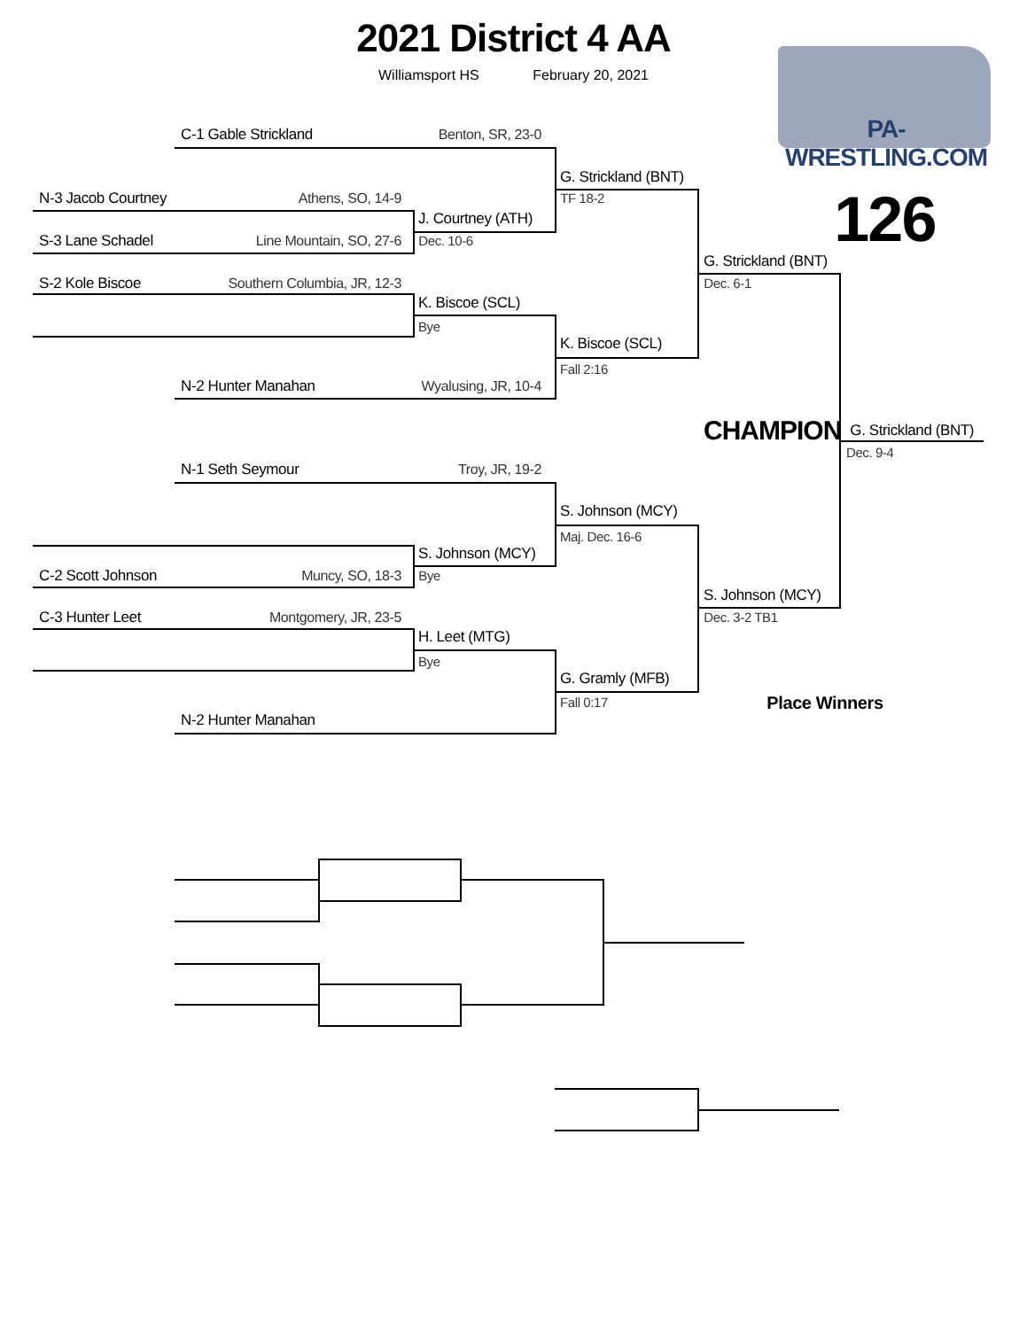2021 District 4 AA
Williamsport HS February 20, 2021
PA-WRESTLING.COM
C-1 Gable Strickland Benton, SR, 23-0
G. Strickland (BNT)
N-3 Jacob Courtney Athens, SO, 14-9 TF 18-2
J. Courtney (ATH) 126
S-3 Lane Schadel Line Mountain, SO, 27-6 Dec. 10-6
G. Strickland (BNT)
S-2 Kole Biscoe Southern Columbia, JR, 12-3 Dec. 6-1
K. Biscoe (SCL)
Bye
K. Biscoe (SCL)
Fall 2:16
N-2 Hunter Manahan Wyalusing, JR, 10-4
CHAMPION G. Strickland (BNT)
Dec. 9-4
N-1 Seth Seymour Troy, JR, 19-2
S. Johnson (MCY)
Maj. Dec. 16-6
S. Johnson (MCY)
C-2 Scott Johnson Muncy, SO, 18-3 Bye
S. Johnson (MCY)
C-3 Hunter Leet Montgomery, JR, 23-5 Dec. 3-2 TB1
H. Leet (MTG)
Bye
G. Gramly (MFB)
Fall 0:17 Place Winners
N-2 Hunter Manahan